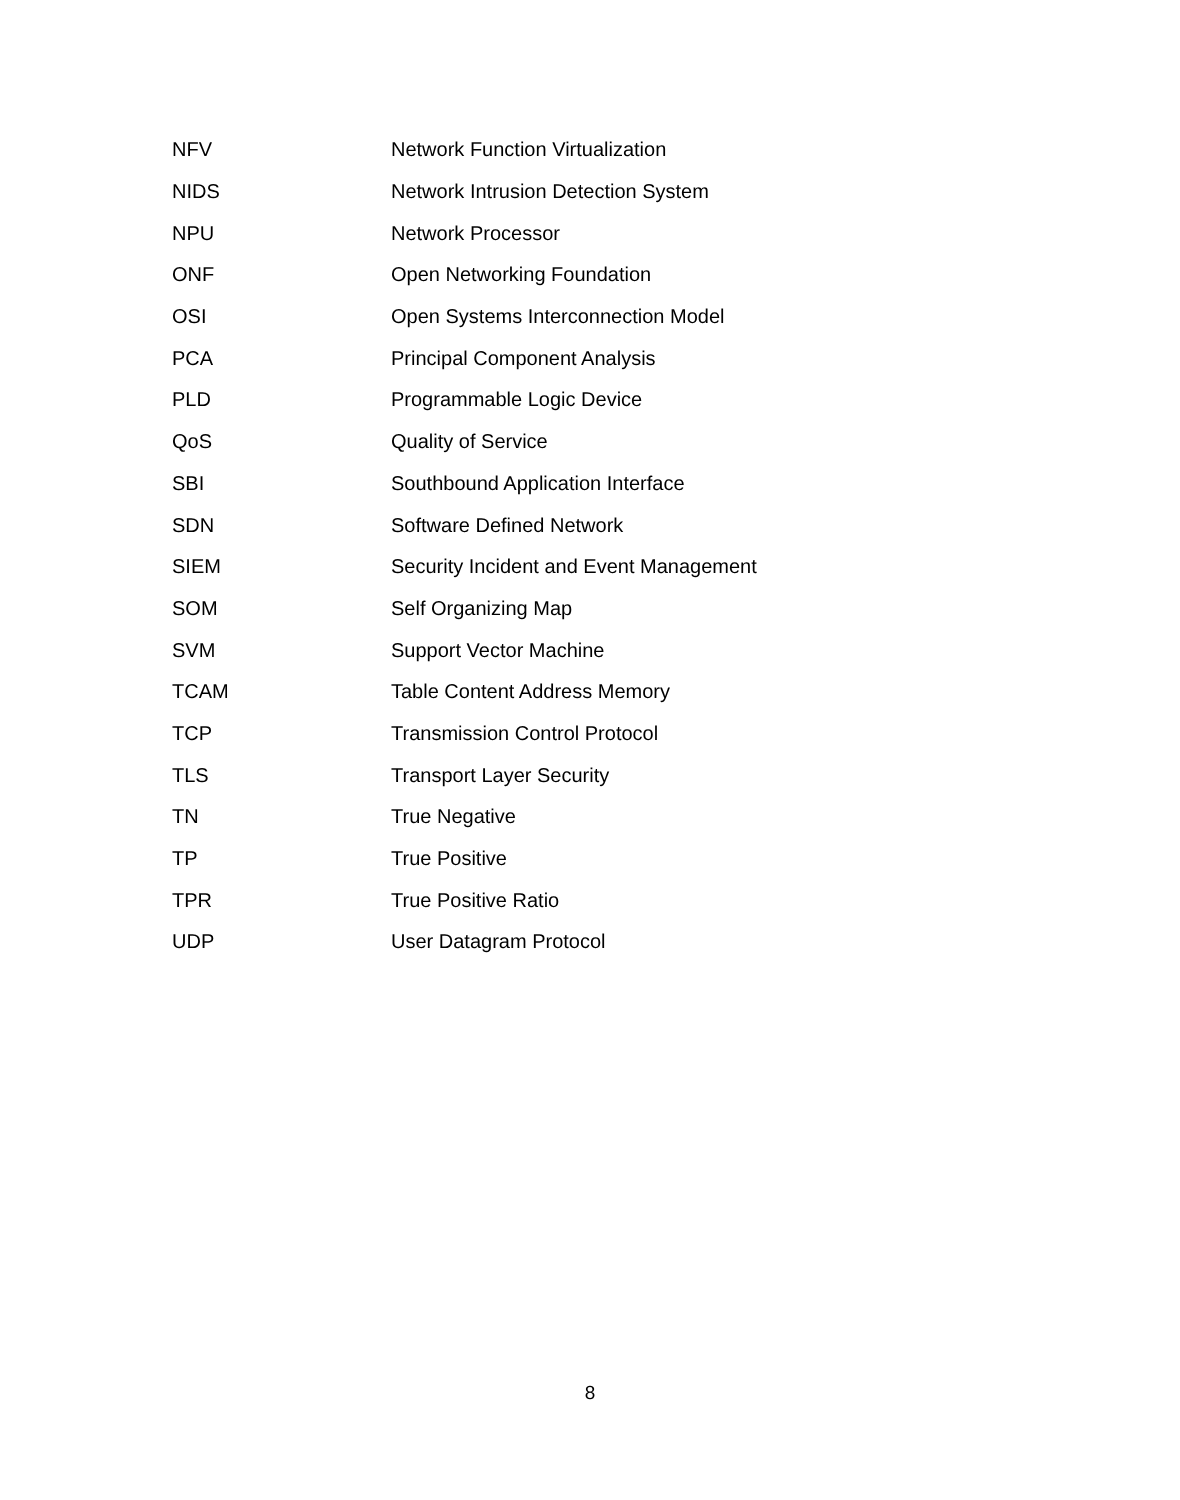| NFV | Network Function Virtualization |
| NIDS | Network Intrusion Detection System |
| NPU | Network Processor |
| ONF | Open Networking Foundation |
| OSI | Open Systems Interconnection Model |
| PCA | Principal Component Analysis |
| PLD | Programmable Logic Device |
| QoS | Quality of Service |
| SBI | Southbound Application Interface |
| SDN | Software Defined Network |
| SIEM | Security Incident and Event Management |
| SOM | Self Organizing Map |
| SVM | Support Vector Machine |
| TCAM | Table Content Address Memory |
| TCP | Transmission Control Protocol |
| TLS | Transport Layer Security |
| TN | True Negative |
| TP | True Positive |
| TPR | True Positive Ratio |
| UDP | User Datagram Protocol |
8